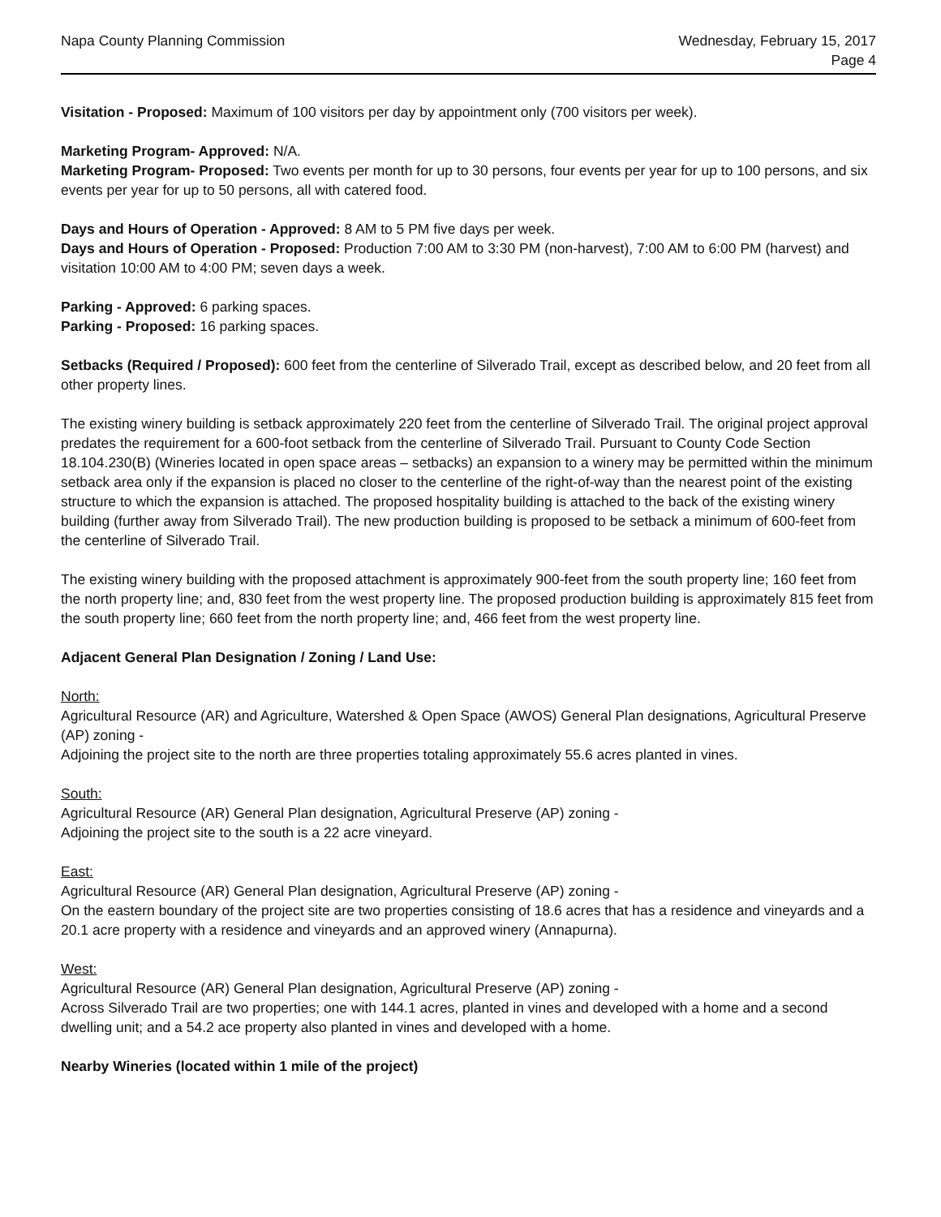Napa County Planning Commission
Wednesday, February 15, 2017
Page 4
Visitation - Proposed: Maximum of 100 visitors per day by appointment only (700 visitors per week).
Marketing Program- Approved: N/A.
Marketing Program- Proposed: Two events per month for up to 30 persons, four events per year for up to 100 persons, and six events per year for up to 50 persons, all with catered food.
Days and Hours of Operation - Approved: 8 AM to 5 PM five days per week.
Days and Hours of Operation - Proposed: Production 7:00 AM to 3:30 PM (non-harvest), 7:00 AM to 6:00 PM (harvest) and visitation 10:00 AM to 4:00 PM; seven days a week.
Parking - Approved: 6 parking spaces.
Parking - Proposed: 16 parking spaces.
Setbacks (Required / Proposed): 600 feet from the centerline of Silverado Trail, except as described below, and 20 feet from all other property lines.
The existing winery building is setback approximately 220 feet from the centerline of Silverado Trail. The original project approval predates the requirement for a 600-foot setback from the centerline of Silverado Trail. Pursuant to County Code Section 18.104.230(B) (Wineries located in open space areas – setbacks) an expansion to a winery may be permitted within the minimum setback area only if the expansion is placed no closer to the centerline of the right-of-way than the nearest point of the existing structure to which the expansion is attached. The proposed hospitality building is attached to the back of the existing winery building (further away from Silverado Trail). The new production building is proposed to be setback a minimum of 600-feet from the centerline of Silverado Trail.
The existing winery building with the proposed attachment is approximately 900-feet from the south property line; 160 feet from the north property line; and, 830 feet from the west property line. The proposed production building is approximately 815 feet from the south property line; 660 feet from the north property line; and, 466 feet from the west property line.
Adjacent General Plan Designation / Zoning / Land Use:
North:
Agricultural Resource (AR) and Agriculture, Watershed & Open Space (AWOS) General Plan designations, Agricultural Preserve (AP) zoning -
Adjoining the project site to the north are three properties totaling approximately 55.6 acres planted in vines.
South:
Agricultural Resource (AR) General Plan designation, Agricultural Preserve (AP) zoning -
Adjoining the project site to the south is a 22 acre vineyard.
East:
Agricultural Resource (AR) General Plan designation, Agricultural Preserve (AP) zoning -
On the eastern boundary of the project site are two properties consisting of 18.6 acres that has a residence and vineyards and a 20.1 acre property with a residence and vineyards and an approved winery (Annapurna).
West:
Agricultural Resource (AR) General Plan designation, Agricultural Preserve (AP) zoning -
Across Silverado Trail are two properties; one with 144.1 acres, planted in vines and developed with a home and a second dwelling unit; and a 54.2 ace property also planted in vines and developed with a home.
Nearby Wineries (located within 1 mile of the project)